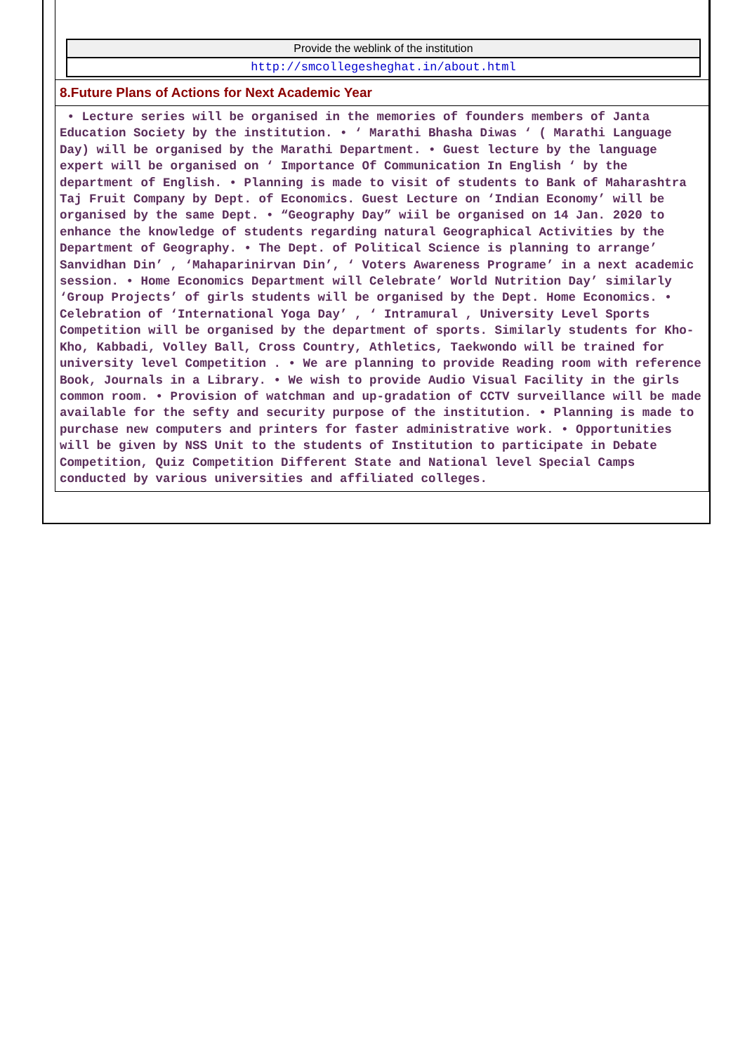| Provide the weblink of the institution |
| http://smcollegesheghat.in/about.html |
8.Future Plans of Actions for Next Academic Year
• Lecture series will be organised in the memories of founders members of Janta Education Society by the institution. • ‘ Marathi Bhasha Diwas ‘ ( Marathi Language Day) will be organised by the Marathi Department. • Guest lecture by the language expert will be organised on ‘ Importance Of Communication In English ‘ by the department of English. • Planning is made to visit of students to Bank of Maharashtra Taj Fruit Company by Dept. of Economics. Guest Lecture on ‘Indian Economy’ will be organised by the same Dept. • “Geography Day” wiil be organised on 14 Jan. 2020 to enhance the knowledge of students regarding natural Geographical Activities by the Department of Geography. • The Dept. of Political Science is planning to arrange’ Sanvidhan Din’ , ‘Mahaparinirvan Din’, ‘ Voters Awareness Programe’ in a next academic session. • Home Economics Department will Celebrate’ World Nutrition Day’ similarly ‘Group Projects’ of girls students will be organised by the Dept. Home Economics. • Celebration of ‘International Yoga Day’ , ‘ Intramural , University Level Sports Competition will be organised by the department of sports. Similarly students for Kho-Kho, Kabbadi, Volley Ball, Cross Country, Athletics, Taekwondo will be trained for university level Competition . • We are planning to provide Reading room with reference Book, Journals in a Library. • We wish to provide Audio Visual Facility in the girls common room. • Provision of watchman and up-gradation of CCTV surveillance will be made available for the sefty and security purpose of the institution. • Planning is made to purchase new computers and printers for faster administrative work. • Opportunities will be given by NSS Unit to the students of Institution to participate in Debate Competition, Quiz Competition Different State and National level Special Camps conducted by various universities and affiliated colleges.